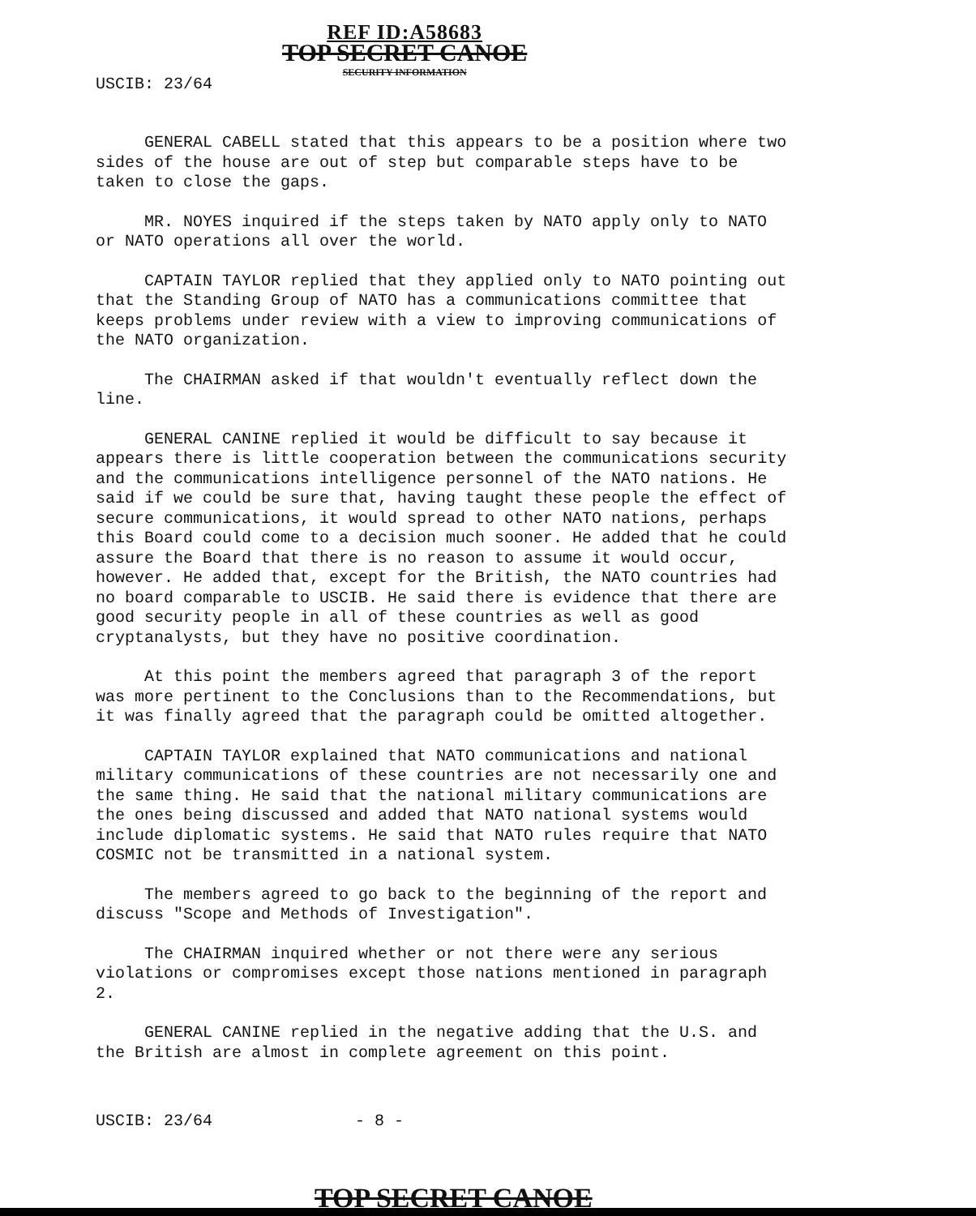USCIB: 23/64
REF ID:A58683
TOP SECRET CANOE
SECURITY INFORMATION
GENERAL CABELL stated that this appears to be a position where two sides of the house are out of step but comparable steps have to be taken to close the gaps.
MR. NOYES inquired if the steps taken by NATO apply only to NATO or NATO operations all over the world.
CAPTAIN TAYLOR replied that they applied only to NATO pointing out that the Standing Group of NATO has a communications committee that keeps problems under review with a view to improving communications of the NATO organization.
The CHAIRMAN asked if that wouldn't eventually reflect down the line.
GENERAL CANINE replied it would be difficult to say because it appears there is little cooperation between the communications security and the communications intelligence personnel of the NATO nations. He said if we could be sure that, having taught these people the effect of secure communications, it would spread to other NATO nations, perhaps this Board could come to a decision much sooner. He added that he could assure the Board that there is no reason to assume it would occur, however. He added that, except for the British, the NATO countries had no board comparable to USCIB. He said there is evidence that there are good security people in all of these countries as well as good cryptanalysts, but they have no positive coordination.
At this point the members agreed that paragraph 3 of the report was more pertinent to the Conclusions than to the Recommendations, but it was finally agreed that the paragraph could be omitted altogether.
CAPTAIN TAYLOR explained that NATO communications and national military communications of these countries are not necessarily one and the same thing. He said that the national military communications are the ones being discussed and added that NATO national systems would include diplomatic systems. He said that NATO rules require that NATO COSMIC not be transmitted in a national system.
The members agreed to go back to the beginning of the report and discuss "Scope and Methods of Investigation".
The CHAIRMAN inquired whether or not there were any serious violations or compromises except those nations mentioned in paragraph 2.
GENERAL CANINE replied in the negative adding that the U.S. and the British are almost in complete agreement on this point.
USCIB: 23/64 - 8 -
TOP SECRET CANOE